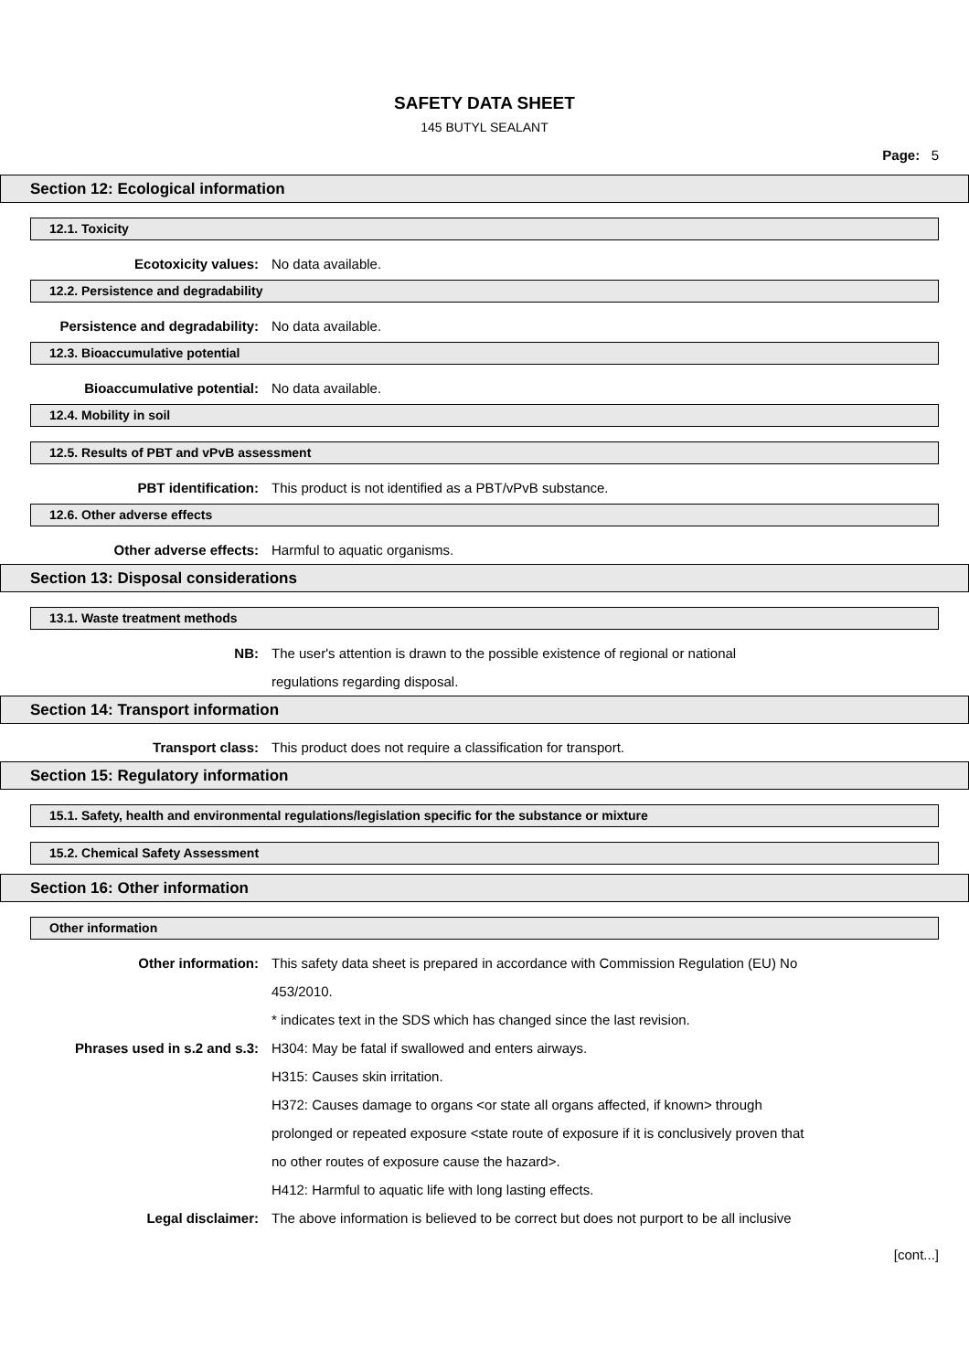SAFETY DATA SHEET
145 BUTYL SEALANT
Page: 5
Section 12: Ecological information
12.1. Toxicity
Ecotoxicity values: No data available.
12.2. Persistence and degradability
Persistence and degradability: No data available.
12.3. Bioaccumulative potential
Bioaccumulative potential: No data available.
12.4. Mobility in soil
12.5. Results of PBT and vPvB assessment
PBT identification: This product is not identified as a PBT/vPvB substance.
12.6. Other adverse effects
Other adverse effects: Harmful to aquatic organisms.
Section 13: Disposal considerations
13.1. Waste treatment methods
NB: The user's attention is drawn to the possible existence of regional or national
regulations regarding disposal.
Section 14: Transport information
Transport class: This product does not require a classification for transport.
Section 15: Regulatory information
15.1. Safety, health and environmental regulations/legislation specific for the substance or mixture
15.2. Chemical Safety Assessment
Section 16: Other information
Other information
Other information: This safety data sheet is prepared in accordance with Commission Regulation (EU) No
453/2010.
* indicates text in the SDS which has changed since the last revision.
Phrases used in s.2 and s.3: H304: May be fatal if swallowed and enters airways.
H315: Causes skin irritation.
H372: Causes damage to organs <or state all organs affected, if known> through
prolonged or repeated exposure <state route of exposure if it is conclusively proven that
no other routes of exposure cause the hazard>.
H412: Harmful to aquatic life with long lasting effects.
Legal disclaimer: The above information is believed to be correct but does not purport to be all inclusive
[cont...]